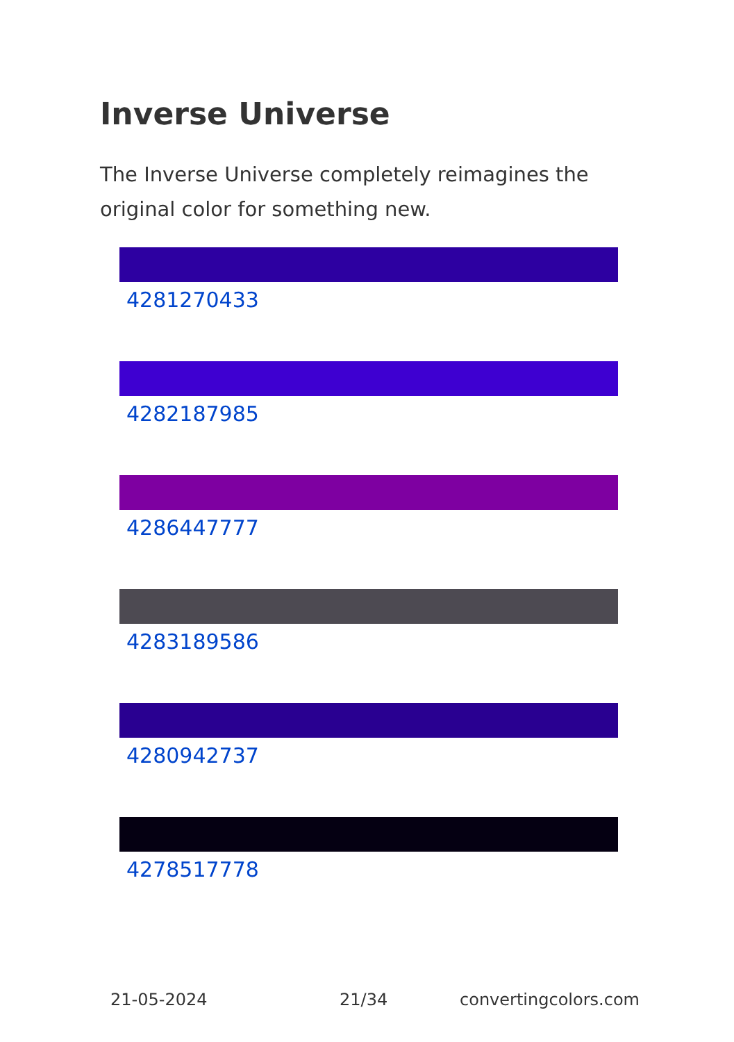Inverse Universe
The Inverse Universe completely reimagines the original color for something new.
4281270433
4282187985
4286447777
4283189586
4280942737
4278517778
21-05-2024 21/34 convertingcolors.com